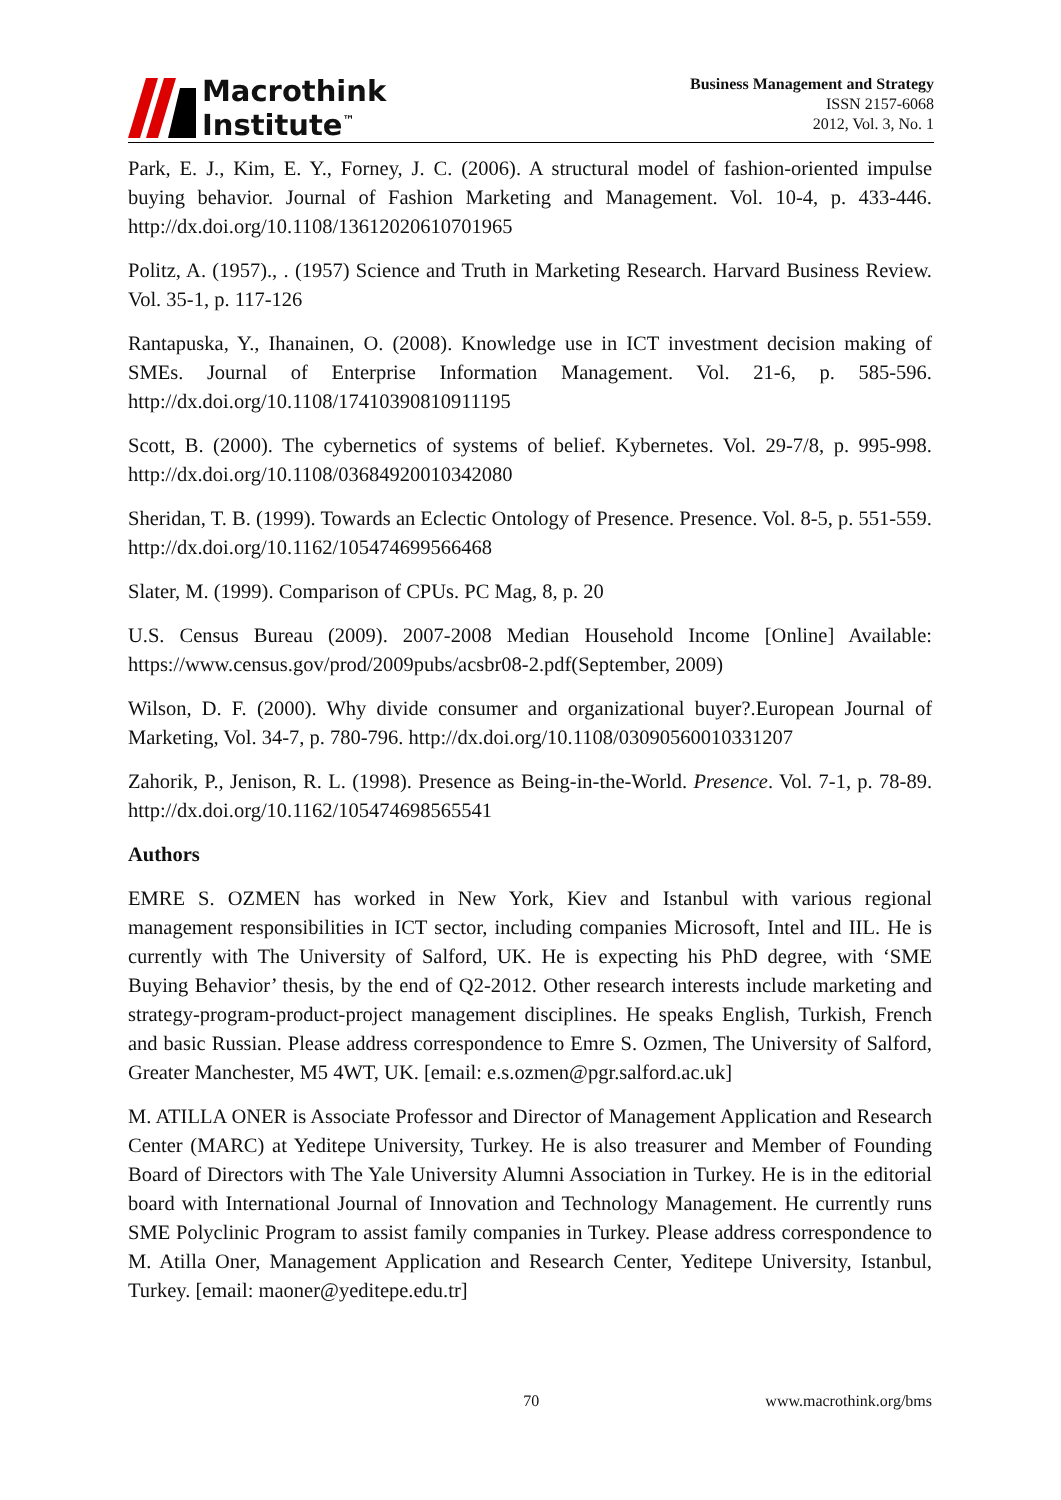Macrothink
Institute<sup>™</sup>
Business Management and Strategy
ISSN 2157-6068
2012, Vol. 3, No. 1
Park, E. J., Kim, E. Y., Forney, J. C. (2006). A structural model of fashion-oriented impulse buying behavior. Journal of Fashion Marketing and Management. Vol. 10-4, p. 433-446. http://dx.doi.org/10.1108/13612020610701965
Politz, A. (1957)., . (1957) Science and Truth in Marketing Research. Harvard Business Review. Vol. 35-1, p. 117-126
Rantapuska, Y., Ihanainen, O. (2008). Knowledge use in ICT investment decision making of SMEs. Journal of Enterprise Information Management. Vol. 21-6, p. 585-596. http://dx.doi.org/10.1108/17410390810911195
Scott, B. (2000). The cybernetics of systems of belief. Kybernetes. Vol. 29-7/8, p. 995-998. http://dx.doi.org/10.1108/03684920010342080
Sheridan, T. B. (1999). Towards an Eclectic Ontology of Presence. Presence. Vol. 8-5, p. 551-559. http://dx.doi.org/10.1162/105474699566468
Slater, M. (1999). Comparison of CPUs. PC Mag, 8, p. 20
U.S. Census Bureau (2009). 2007-2008 Median Household Income [Online] Available: https://www.census.gov/prod/2009pubs/acsbr08-2.pdf(September, 2009)
Wilson, D. F. (2000). Why divide consumer and organizational buyer?.European Journal of Marketing, Vol. 34-7, p. 780-796. http://dx.doi.org/10.1108/03090560010331207
Zahorik, P., Jenison, R. L. (1998). Presence as Being-in-the-World. Presence. Vol. 7-1, p. 78-89. http://dx.doi.org/10.1162/105474698565541
Authors
EMRE S. OZMEN has worked in New York, Kiev and Istanbul with various regional management responsibilities in ICT sector, including companies Microsoft, Intel and IIL. He is currently with The University of Salford, UK. He is expecting his PhD degree, with ‘SME Buying Behavior’ thesis, by the end of Q2-2012. Other research interests include marketing and strategy-program-product-project management disciplines. He speaks English, Turkish, French and basic Russian. Please address correspondence to Emre S. Ozmen, The University of Salford, Greater Manchester, M5 4WT, UK. [email: e.s.ozmen@pgr.salford.ac.uk]
M. ATILLA ONER is Associate Professor and Director of Management Application and Research Center (MARC) at Yeditepe University, Turkey. He is also treasurer and Member of Founding Board of Directors with The Yale University Alumni Association in Turkey. He is in the editorial board with International Journal of Innovation and Technology Management. He currently runs SME Polyclinic Program to assist family companies in Turkey. Please address correspondence to M. Atilla Oner, Management Application and Research Center, Yeditepe University, Istanbul, Turkey. [email: maoner@yeditepe.edu.tr]
70 www.macrothink.org/bms